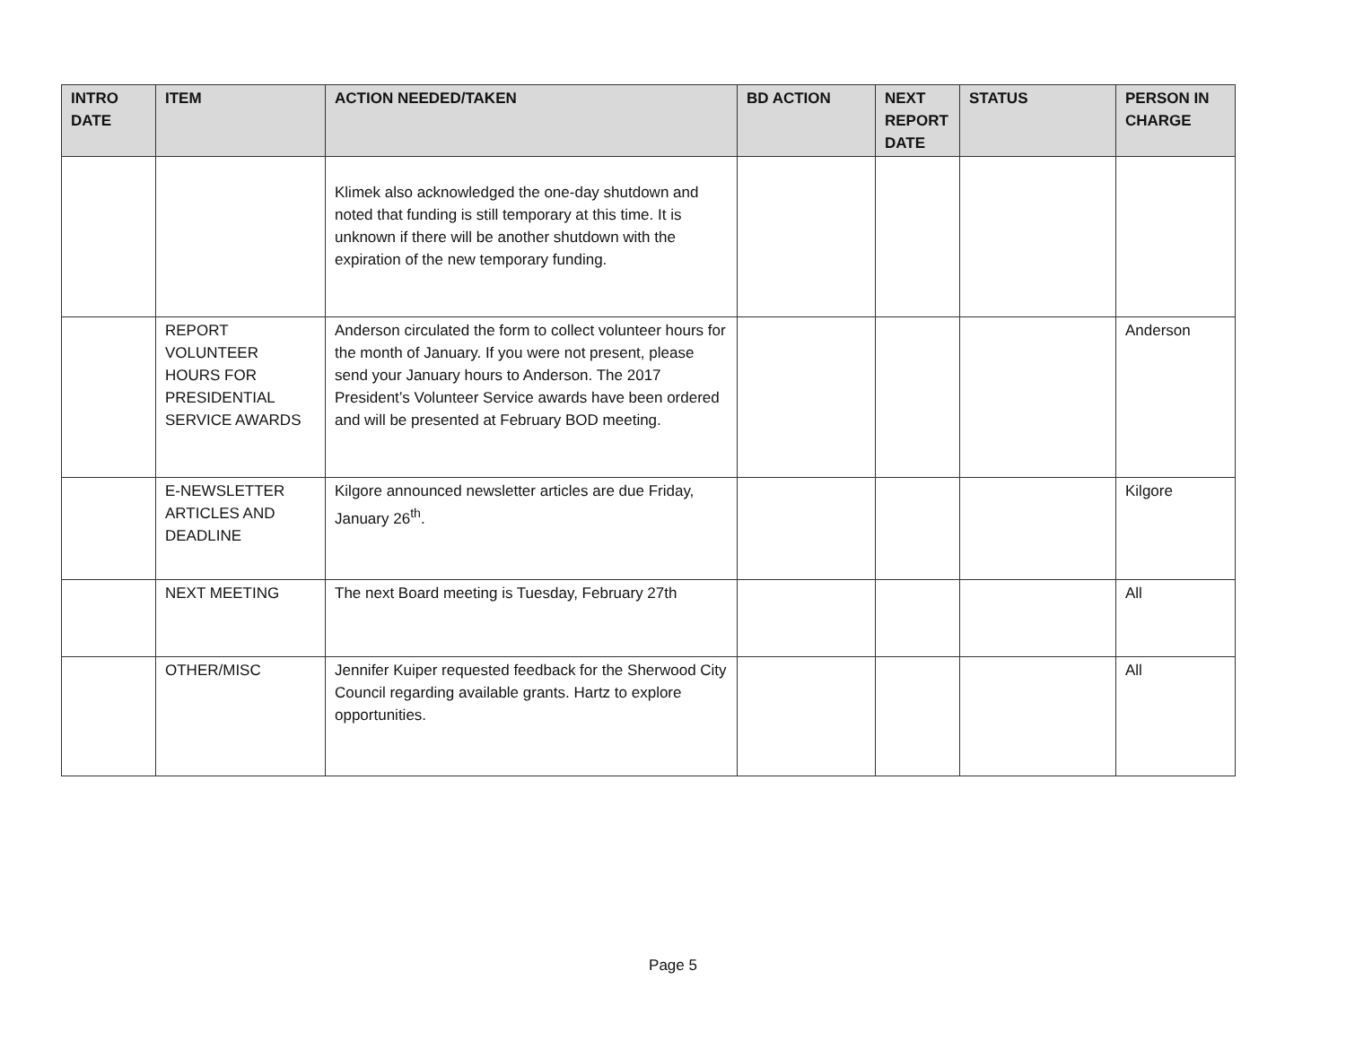| INTRO DATE | ITEM | ACTION NEEDED/TAKEN | BD ACTION | NEXT REPORT DATE | STATUS | PERSON IN CHARGE |
| --- | --- | --- | --- | --- | --- | --- |
| | | Klimek also acknowledged the one-day shutdown and noted that funding is still temporary at this time. It is unknown if there will be another shutdown with the expiration of the new temporary funding. | | | | |
| | REPORT VOLUNTEER HOURS FOR PRESIDENTIAL SERVICE AWARDS | Anderson circulated the form to collect volunteer hours for the month of January. If you were not present, please send your January hours to Anderson. The 2017 President’s Volunteer Service awards have been ordered and will be presented at February BOD meeting. | | | | Anderson |
| | E-NEWSLETTER ARTICLES AND DEADLINE | Kilgore announced newsletter articles are due Friday, January 26<sup>th</sup>. | | | | Kilgore |
| | NEXT MEETING | The next Board meeting is Tuesday, February 27th | | | | All |
| | OTHER/MISC | Jennifer Kuiper requested feedback for the Sherwood City Council regarding available grants. Hartz to explore opportunities. | | | | All |
Page 5